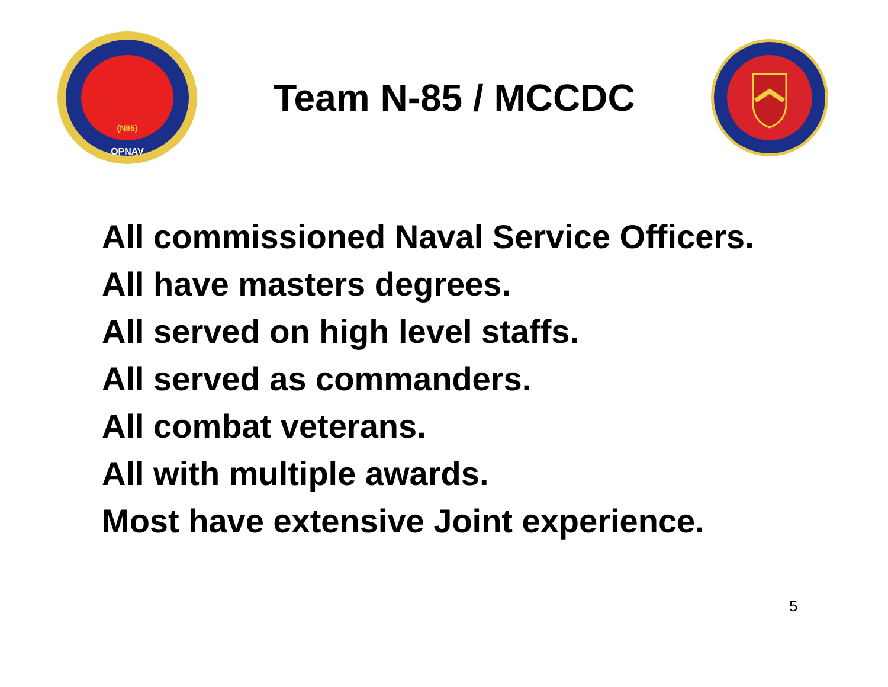OPNAV
(N85)
Team N-85 / MCCDC
All commissioned Naval Service Officers.
All have masters degrees.
All served on high level staffs.
All served as commanders.
All combat veterans.
All with multiple awards.
Most have extensive Joint experience.
5